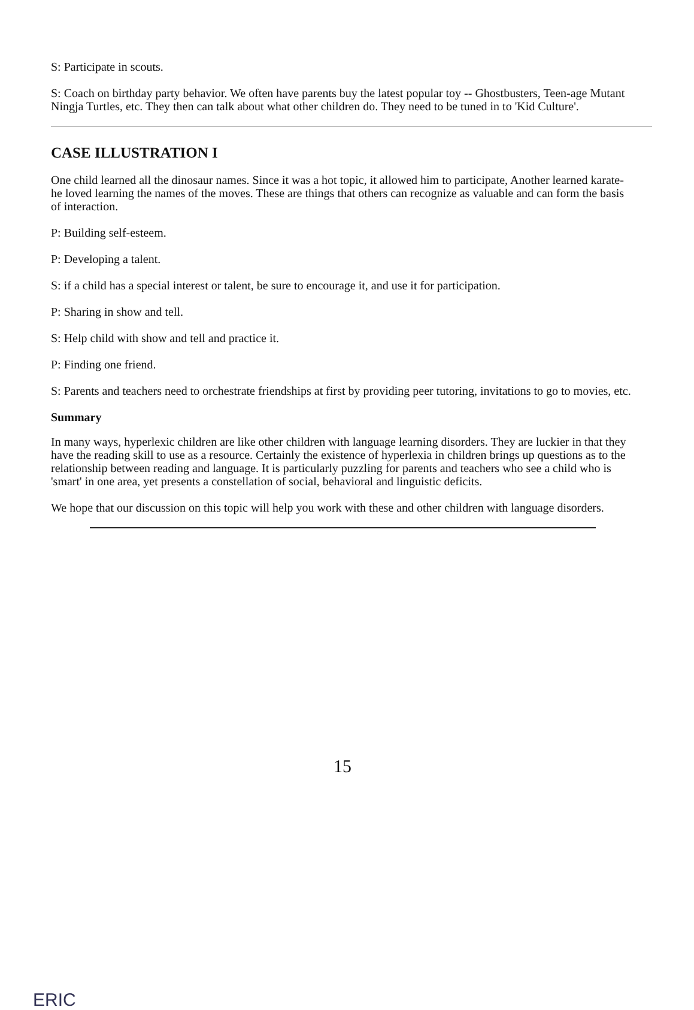S: Participate in scouts.
S: Coach on birthday party behavior. We often have parents buy the latest popular toy -- Ghostbusters, Teen-age Mutant Ningja Turtles, etc. They then can talk about what other children do. They need to be tuned in to 'Kid Culture'.
CASE ILLUSTRATION I
One child learned all the dinosaur names. Since it was a hot topic, it allowed him to participate, Another learned karate-he loved learning the names of the moves. These are things that others can recognize as valuable and can form the basis of interaction.
P: Building self-esteem.
P: Developing a talent.
S: if a child has a special interest or talent, be sure to encourage it, and use it for participation.
P: Sharing in show and tell.
S: Help child with show and tell and practice it.
P: Finding one friend.
S: Parents and teachers need to orchestrate friendships at first by providing peer tutoring, invitations to go to movies, etc.
Summary
In many ways, hyperlexic children are like other children with language learning disorders. They are luckier in that they have the reading skill to use as a resource. Certainly the existence of hyperlexia in children brings up questions as to the relationship between reading and language. It is particularly puzzling for parents and teachers who see a child who is 'smart' in one area, yet presents a constellation of social, behavioral and linguistic deficits.
We hope that our discussion on this topic will help you work with these and other children with language disorders.
ERIC
15